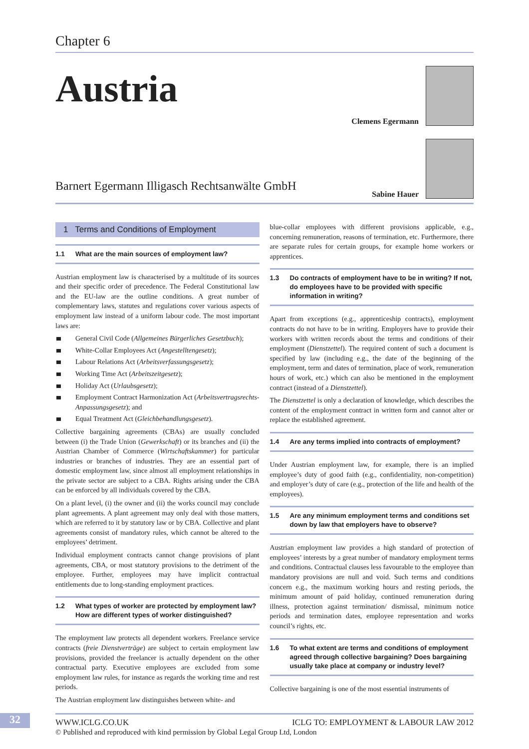Chapter 6
Austria
Barnert Egermann Illigasch Rechtsanwälte GmbH
Clemens Egermann
Sabine Hauer
1 Terms and Conditions of Employment
1.1 What are the main sources of employment law?
Austrian employment law is characterised by a multitude of its sources and their specific order of precedence. The Federal Constitutional law and the EU-law are the outline conditions. A great number of complementary laws, statutes and regulations cover various aspects of employment law instead of a uniform labour code. The most important laws are:
General Civil Code (Allgemeines Bürgerliches Gesetzbuch);
White-Collar Employees Act (Angestelltengesetz);
Labour Relations Act (Arbeitsverfassungsgesetz);
Working Time Act (Arbeitszeitgesetz);
Holiday Act (Urlaubsgesetz);
Employment Contract Harmonization Act (Arbeitsvertragsrechts-Anpassungsgesetz); and
Equal Treatment Act (Gleichbehandlungsgesetz).
Collective bargaining agreements (CBAs) are usually concluded between (i) the Trade Union (Gewerkschaft) or its branches and (ii) the Austrian Chamber of Commerce (Wirtschaftskammer) for particular industries or branches of industries. They are an essential part of domestic employment law, since almost all employment relationships in the private sector are subject to a CBA. Rights arising under the CBA can be enforced by all individuals covered by the CBA.
On a plant level, (i) the owner and (ii) the works council may conclude plant agreements. A plant agreement may only deal with those matters, which are referred to it by statutory law or by CBA. Collective and plant agreements consist of mandatory rules, which cannot be altered to the employees’ detriment.
Individual employment contracts cannot change provisions of plant agreements, CBA, or most statutory provisions to the detriment of the employee. Further, employees may have implicit contractual entitlements due to long-standing employment practices.
1.2 What types of worker are protected by employment law? How are different types of worker distinguished?
The employment law protects all dependent workers. Freelance service contracts (freie Dienstverträge) are subject to certain employment law provisions, provided the freelancer is actually dependent on the other contractual party. Executive employees are excluded from some employment law rules, for instance as regards the working time and rest periods.
The Austrian employment law distinguishes between white- and
blue-collar employees with different provisions applicable, e.g., concerning remuneration, reasons of termination, etc. Furthermore, there are separate rules for certain groups, for example home workers or apprentices.
1.3 Do contracts of employment have to be in writing? If not, do employees have to be provided with specific information in writing?
Apart from exceptions (e.g., apprenticeship contracts), employment contracts do not have to be in writing. Employers have to provide their workers with written records about the terms and conditions of their employment (Dienstzettel). The required content of such a document is specified by law (including e.g., the date of the beginning of the employment, term and dates of termination, place of work, remuneration hours of work, etc.) which can also be mentioned in the employment contract (instead of a Dienstzettel).
The Dienstzettel is only a declaration of knowledge, which describes the content of the employment contract in written form and cannot alter or replace the established agreement.
1.4 Are any terms implied into contracts of employment?
Under Austrian employment law, for example, there is an implied employee’s duty of good faith (e.g., confidentiality, non-competition) and employer’s duty of care (e.g., protection of the life and health of the employees).
1.5 Are any minimum employment terms and conditions set down by law that employers have to observe?
Austrian employment law provides a high standard of protection of employees’ interests by a great number of mandatory employment terms and conditions. Contractual clauses less favourable to the employee than mandatory provisions are null and void. Such terms and conditions concern e.g., the maximum working hours and resting periods, the minimum amount of paid holiday, continued remuneration during illness, protection against termination/ dismissal, minimum notice periods and termination dates, employee representation and works council’s rights, etc.
1.6 To what extent are terms and conditions of employment agreed through collective bargaining? Does bargaining usually take place at company or industry level?
Collective bargaining is one of the most essential instruments of
32
WWW.ICLG.CO.UK ICLG TO: EMPLOYMENT & LABOUR LAW 2012
© Published and reproduced with kind permission by Global Legal Group Ltd, London